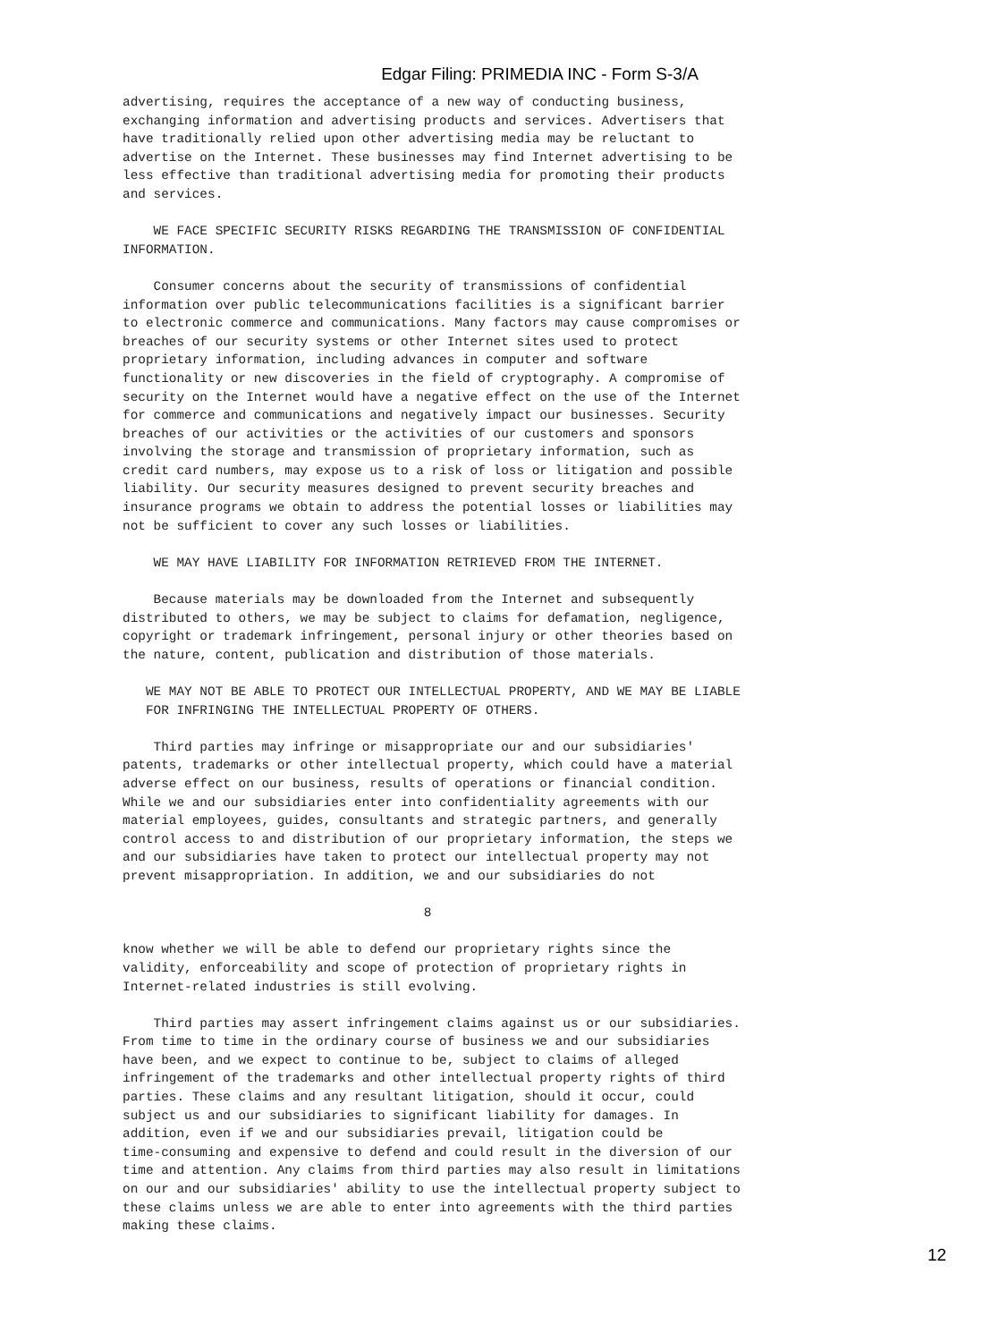Edgar Filing: PRIMEDIA INC - Form S-3/A
advertising, requires the acceptance of a new way of conducting business,
exchanging information and advertising products and services. Advertisers that
have traditionally relied upon other advertising media may be reluctant to
advertise on the Internet. These businesses may find Internet advertising to be
less effective than traditional advertising media for promoting their products
and services.

    WE FACE SPECIFIC SECURITY RISKS REGARDING THE TRANSMISSION OF CONFIDENTIAL
INFORMATION.

    Consumer concerns about the security of transmissions of confidential
information over public telecommunications facilities is a significant barrier
to electronic commerce and communications. Many factors may cause compromises or
breaches of our security systems or other Internet sites used to protect
proprietary information, including advances in computer and software
functionality or new discoveries in the field of cryptography. A compromise of
security on the Internet would have a negative effect on the use of the Internet
for commerce and communications and negatively impact our businesses. Security
breaches of our activities or the activities of our customers and sponsors
involving the storage and transmission of proprietary information, such as
credit card numbers, may expose us to a risk of loss or litigation and possible
liability. Our security measures designed to prevent security breaches and
insurance programs we obtain to address the potential losses or liabilities may
not be sufficient to cover any such losses or liabilities.

    WE MAY HAVE LIABILITY FOR INFORMATION RETRIEVED FROM THE INTERNET.

    Because materials may be downloaded from the Internet and subsequently
distributed to others, we may be subject to claims for defamation, negligence,
copyright or trademark infringement, personal injury or other theories based on
the nature, content, publication and distribution of those materials.

   WE MAY NOT BE ABLE TO PROTECT OUR INTELLECTUAL PROPERTY, AND WE MAY BE LIABLE
   FOR INFRINGING THE INTELLECTUAL PROPERTY OF OTHERS.

    Third parties may infringe or misappropriate our and our subsidiaries'
patents, trademarks or other intellectual property, which could have a material
adverse effect on our business, results of operations or financial condition.
While we and our subsidiaries enter into confidentiality agreements with our
material employees, guides, consultants and strategic partners, and generally
control access to and distribution of our proprietary information, the steps we
and our subsidiaries have taken to protect our intellectual property may not
prevent misappropriation. In addition, we and our subsidiaries do not

                                       8

know whether we will be able to defend our proprietary rights since the
validity, enforceability and scope of protection of proprietary rights in
Internet-related industries is still evolving.

    Third parties may assert infringement claims against us or our subsidiaries.
From time to time in the ordinary course of business we and our subsidiaries
have been, and we expect to continue to be, subject to claims of alleged
infringement of the trademarks and other intellectual property rights of third
parties. These claims and any resultant litigation, should it occur, could
subject us and our subsidiaries to significant liability for damages. In
addition, even if we and our subsidiaries prevail, litigation could be
time-consuming and expensive to defend and could result in the diversion of our
time and attention. Any claims from third parties may also result in limitations
on our and our subsidiaries' ability to use the intellectual property subject to
these claims unless we are able to enter into agreements with the third parties
making these claims.
12